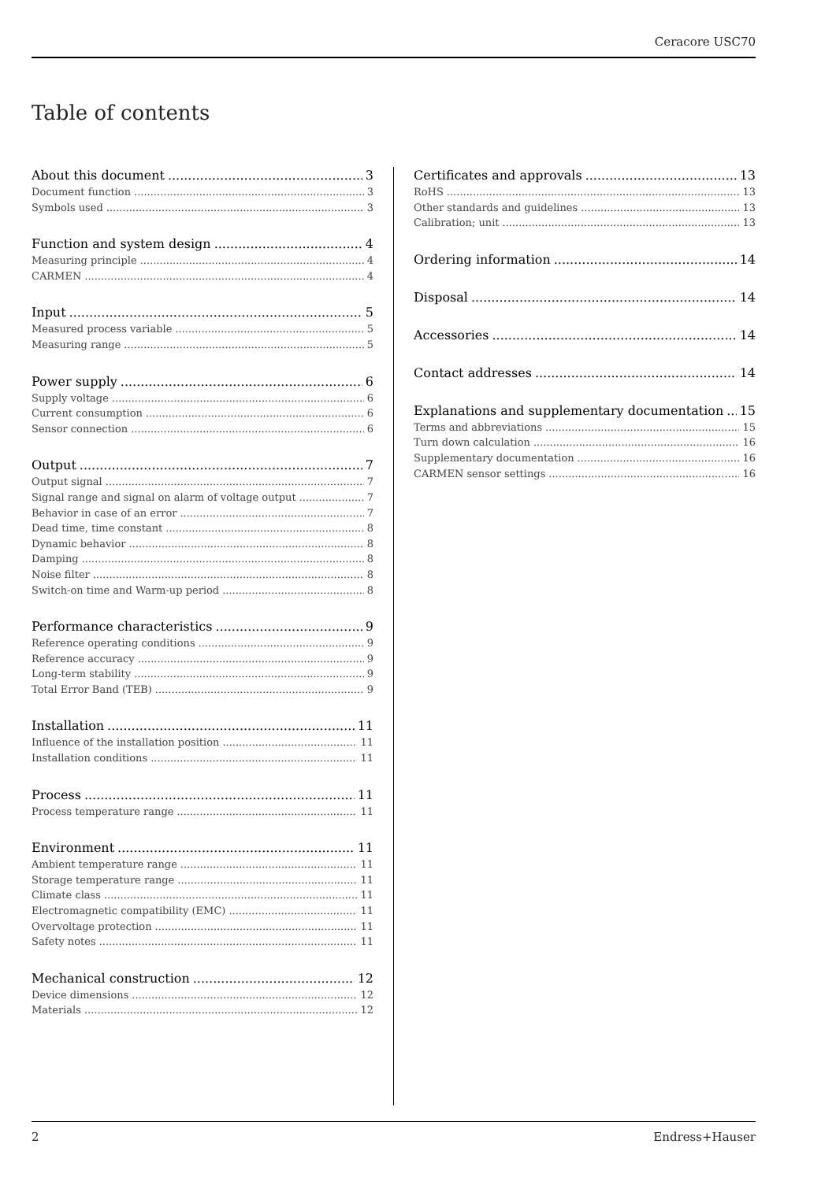Ceracore USC70
Table of contents
About this document 3
Document function 3
Symbols used 3
Function and system design 4
Measuring principle 4
CARMEN 4
Input 5
Measured process variable 5
Measuring range 5
Power supply 6
Supply voltage 6
Current consumption 6
Sensor connection 6
Output 7
Output signal 7
Signal range and signal on alarm of voltage output 7
Behavior in case of an error 7
Dead time, time constant 8
Dynamic behavior 8
Damping 8
Noise filter 8
Switch-on time and Warm-up period 8
Performance characteristics 9
Reference operating conditions 9
Reference accuracy 9
Long-term stability 9
Total Error Band (TEB) 9
Installation 11
Influence of the installation position 11
Installation conditions 11
Process 11
Process temperature range 11
Environment 11
Ambient temperature range 11
Storage temperature range 11
Climate class 11
Electromagnetic compatibility (EMC) 11
Overvoltage protection 11
Safety notes 11
Mechanical construction 12
Device dimensions 12
Materials 12
Certificates and approvals 13
RoHS 13
Other standards and guidelines 13
Calibration; unit 13
Ordering information 14
Disposal 14
Accessories 14
Contact addresses 14
Explanations and supplementary documentation 15
Terms and abbreviations 15
Turn down calculation 16
Supplementary documentation 16
CARMEN sensor settings 16
2 Endress+Hauser